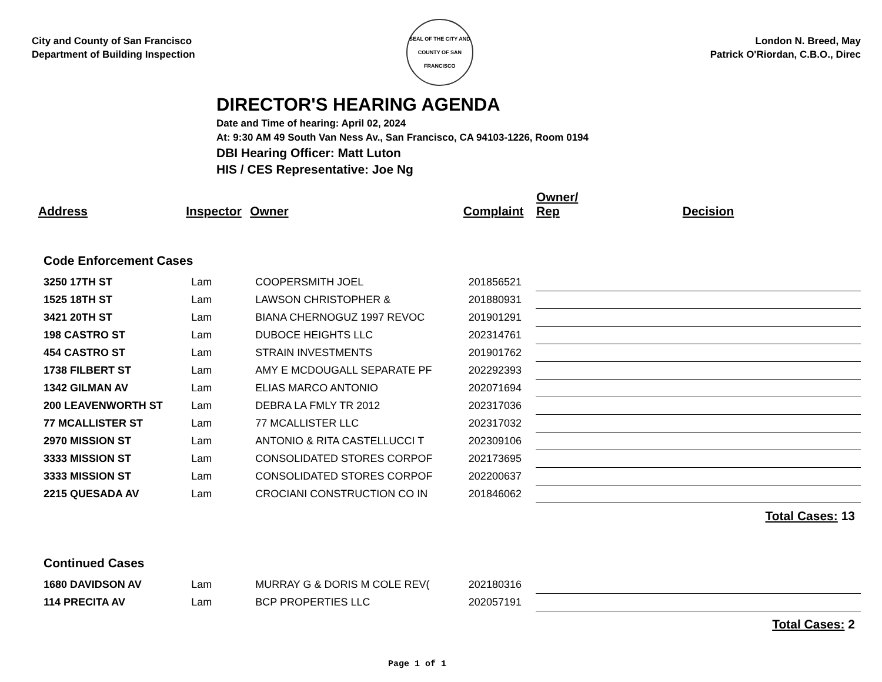City and County of San Francisco
Department of Building Inspection
SEAL OF THE CITY AND COUNTY OF SAN FRANCISCO
London N. Breed, May
Patrick O'Riordan, C.B.O., Direc
DIRECTOR'S HEARING AGENDA
Date and Time of hearing: April 02, 2024
At: 9:30 AM 49 South Van Ness Av., San Francisco, CA 94103-1226, Room 0194
DBI Hearing Officer: Matt Luton
HIS / CES Representative: Joe Ng
| Address | Inspector | Owner | Complaint | Owner/ Rep | Decision |
| --- | --- | --- | --- | --- | --- |
| Code Enforcement Cases | | | | | |
| 3250 17TH ST | Lam | COOPERSMITH JOEL | 201856521 | | |
| 1525 18TH ST | Lam | LAWSON CHRISTOPHER & | 201880931 | | |
| 3421 20TH ST | Lam | BIANA CHERNOGUZ 1997 REVOC | 201901291 | | |
| 198 CASTRO ST | Lam | DUBOCE HEIGHTS LLC | 202314761 | | |
| 454 CASTRO ST | Lam | STRAIN INVESTMENTS | 201901762 | | |
| 1738 FILBERT ST | Lam | AMY E MCDOUGALL SEPARATE PF | 202292393 | | |
| 1342 GILMAN AV | Lam | ELIAS MARCO ANTONIO | 202071694 | | |
| 200 LEAVENWORTH ST | Lam | DEBRA LA FMLY TR 2012 | 202317036 | | |
| 77 MCALLISTER ST | Lam | 77 MCALLISTER LLC | 202317032 | | |
| 2970 MISSION ST | Lam | ANTONIO & RITA CASTELLUCCI T | 202309106 | | |
| 3333 MISSION ST | Lam | CONSOLIDATED STORES CORPOF | 202173695 | | |
| 3333 MISSION ST | Lam | CONSOLIDATED STORES CORPOF | 202200637 | | |
| 2215 QUESADA AV | Lam | CROCIANI CONSTRUCTION CO IN | 201846062 | | |
| Total Cases: 13 | | | | | |
| Continued Cases | | | | | |
| 1680 DAVIDSON AV | Lam | MURRAY G & DORIS M COLE REV( | 202180316 | | |
| 114 PRECITA AV | Lam | BCP PROPERTIES LLC | 202057191 | | |
| Total Cases: 2 | | | | | |
Page 1 of 1